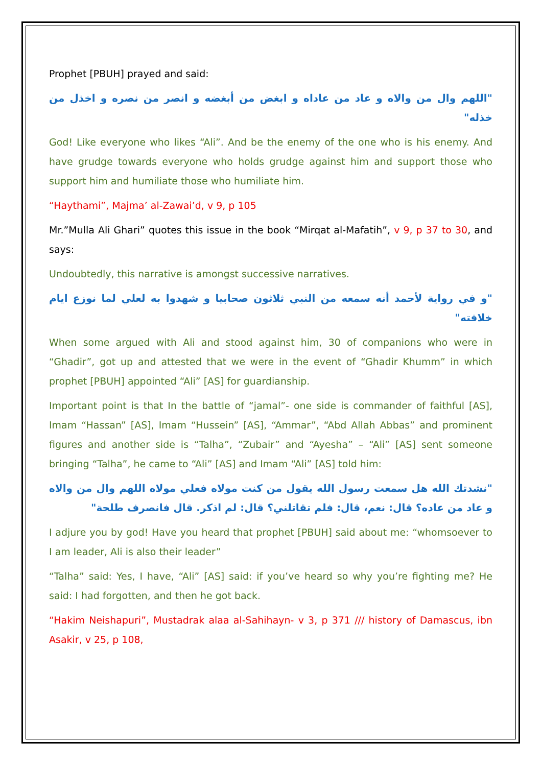Prophet [PBUH] prayed and said:
"اللهم وال من والاه و عاد من عاداه و ابغض من أبغضه و انصر من نصره و اخذل من خذله"
God! Like everyone who likes “Ali”. And be the enemy of the one who is his enemy. And have grudge towards everyone who holds grudge against him and support those who support him and humiliate those who humiliate him.
“Haythami”, Majma’ al-Zawai’d, v 9, p 105
Mr.”Mulla Ali Ghari” quotes this issue in the book “Mirqat al-Mafatih”, v 9, p 37 to 30, and says:
Undoubtedly, this narrative is amongst successive narratives.
"و في رواية لأحمد أنه سمعه من النبي ثلاثون صحابيا و شهدوا به لعلي لما نوزع ايام خلافته"
When some argued with Ali and stood against him, 30 of companions who were in “Ghadir”, got up and attested that we were in the event of “Ghadir Khumm” in which prophet [PBUH] appointed “Ali” [AS] for guardianship.
Important point is that In the battle of “jamal”- one side is commander of faithful [AS], Imam “Hassan” [AS], Imam “Hussein” [AS], “Ammar”, “Abd Allah Abbas” and prominent figures and another side is “Talha”, “Zubair” and “Ayesha” – “Ali” [AS] sent someone bringing “Talha”, he came to “Ali” [AS] and Imam “Ali” [AS] told him:
"نشدتك الله هل سمعت رسول الله يقول من كنت مولاه فعلي مولاه اللهم وال من والاه و عاد من عاده؟ قال: نعم، قال: فلم تقاتلني؟ قال: لم اذكر. قال فانصرف طلحة"
I adjure you by god! Have you heard that prophet [PBUH] said about me: “whomsoever to I am leader, Ali is also their leader”
“Talha” said: Yes, I have, “Ali” [AS] said: if you’ve heard so why you’re fighting me? He said: I had forgotten, and then he got back.
“Hakim Neishapuri”, Mustadrak alaa al-Sahihayn- v 3, p 371 /// history of Damascus, ibn Asakir, v 25, p 108,